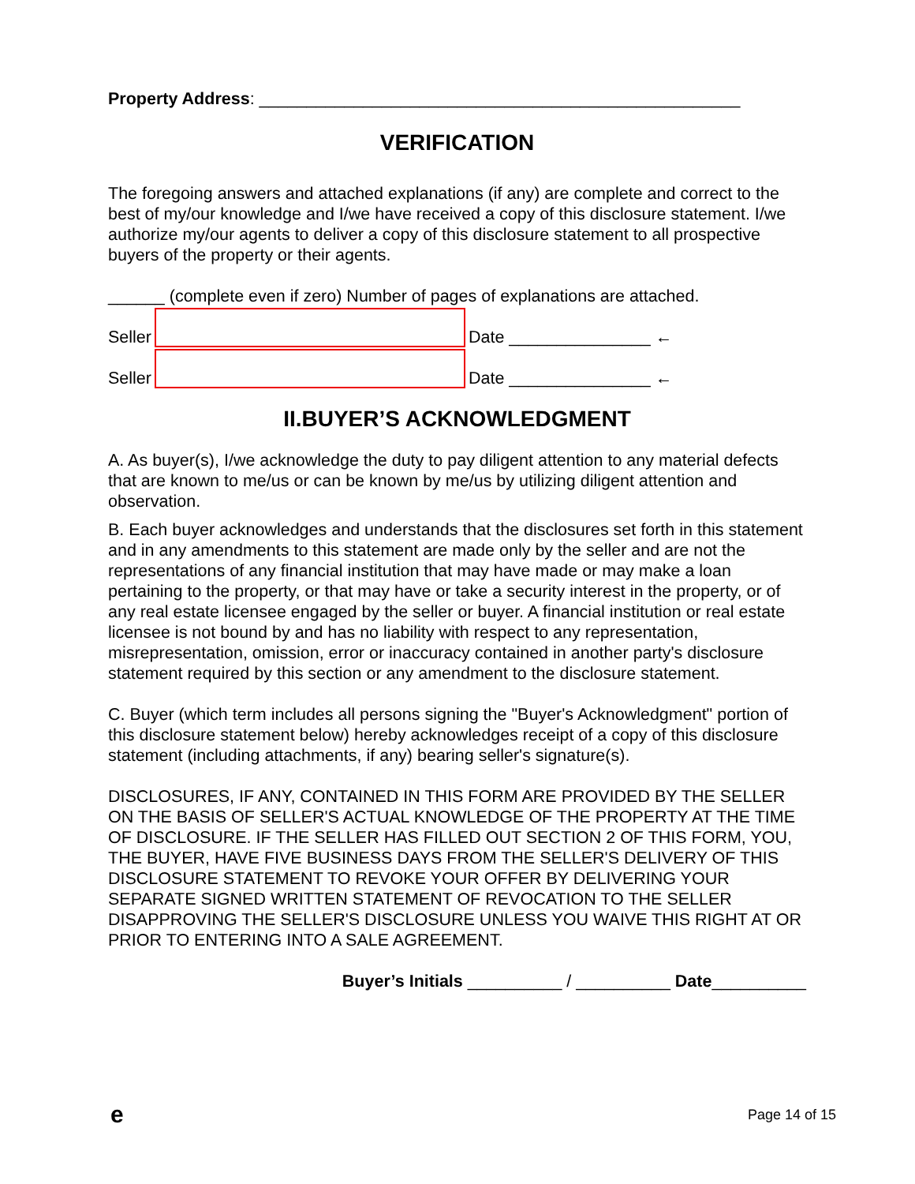Property Address: ___________________________________________________
VERIFICATION
The foregoing answers and attached explanations (if any) are complete and correct to the best of my/our knowledge and I/we have received a copy of this disclosure statement. I/we authorize my/our agents to deliver a copy of this disclosure statement to all prospective buyers of the property or their agents.
______ (complete even if zero) Number of pages of explanations are attached.
Seller
Date _______________ ←
Seller
Date _______________ ←
II.BUYER’S ACKNOWLEDGMENT
A. As buyer(s), I/we acknowledge the duty to pay diligent attention to any material defects that are known to me/us or can be known by me/us by utilizing diligent attention and observation.
B. Each buyer acknowledges and understands that the disclosures set forth in this statement and in any amendments to this statement are made only by the seller and are not the representations of any financial institution that may have made or may make a loan pertaining to the property, or that may have or take a security interest in the property, or of any real estate licensee engaged by the seller or buyer. A financial institution or real estate licensee is not bound by and has no liability with respect to any representation, misrepresentation, omission, error or inaccuracy contained in another party's disclosure statement required by this section or any amendment to the disclosure statement.
C. Buyer (which term includes all persons signing the "Buyer's Acknowledgment" portion of this disclosure statement below) hereby acknowledges receipt of a copy of this disclosure statement (including attachments, if any) bearing seller's signature(s).
DISCLOSURES, IF ANY, CONTAINED IN THIS FORM ARE PROVIDED BY THE SELLER ON THE BASIS OF SELLER'S ACTUAL KNOWLEDGE OF THE PROPERTY AT THE TIME OF DISCLOSURE. IF THE SELLER HAS FILLED OUT SECTION 2 OF THIS FORM, YOU, THE BUYER, HAVE FIVE BUSINESS DAYS FROM THE SELLER'S DELIVERY OF THIS DISCLOSURE STATEMENT TO REVOKE YOUR OFFER BY DELIVERING YOUR SEPARATE SIGNED WRITTEN STATEMENT OF REVOCATION TO THE SELLER DISAPPROVING THE SELLER'S DISCLOSURE UNLESS YOU WAIVE THIS RIGHT AT OR PRIOR TO ENTERING INTO A SALE AGREEMENT.
Buyer’s Initials __________ / __________ Date__________
e Page 14 of 15